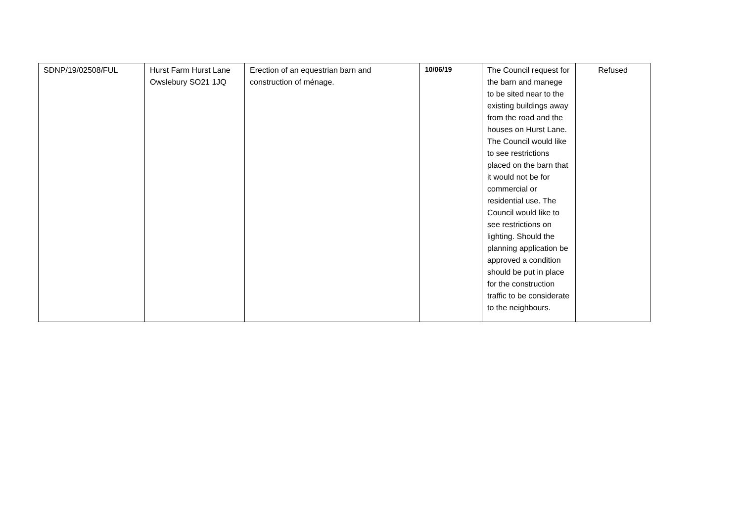| SDNP/19/02508/FUL | Hurst Farm Hurst Lane Owslebury SO21 1JQ | Erection of an equestrian barn and construction of ménage. | 10/06/19 | The Council request for the barn and manege to be sited near to the existing buildings away from the road and the houses on Hurst Lane. The Council would like to see restrictions placed on the barn that it would not be for commercial or residential use. The Council would like to see restrictions on lighting. Should the planning application be approved a condition should be put in place for the construction traffic to be considerate to the neighbours. | Refused |